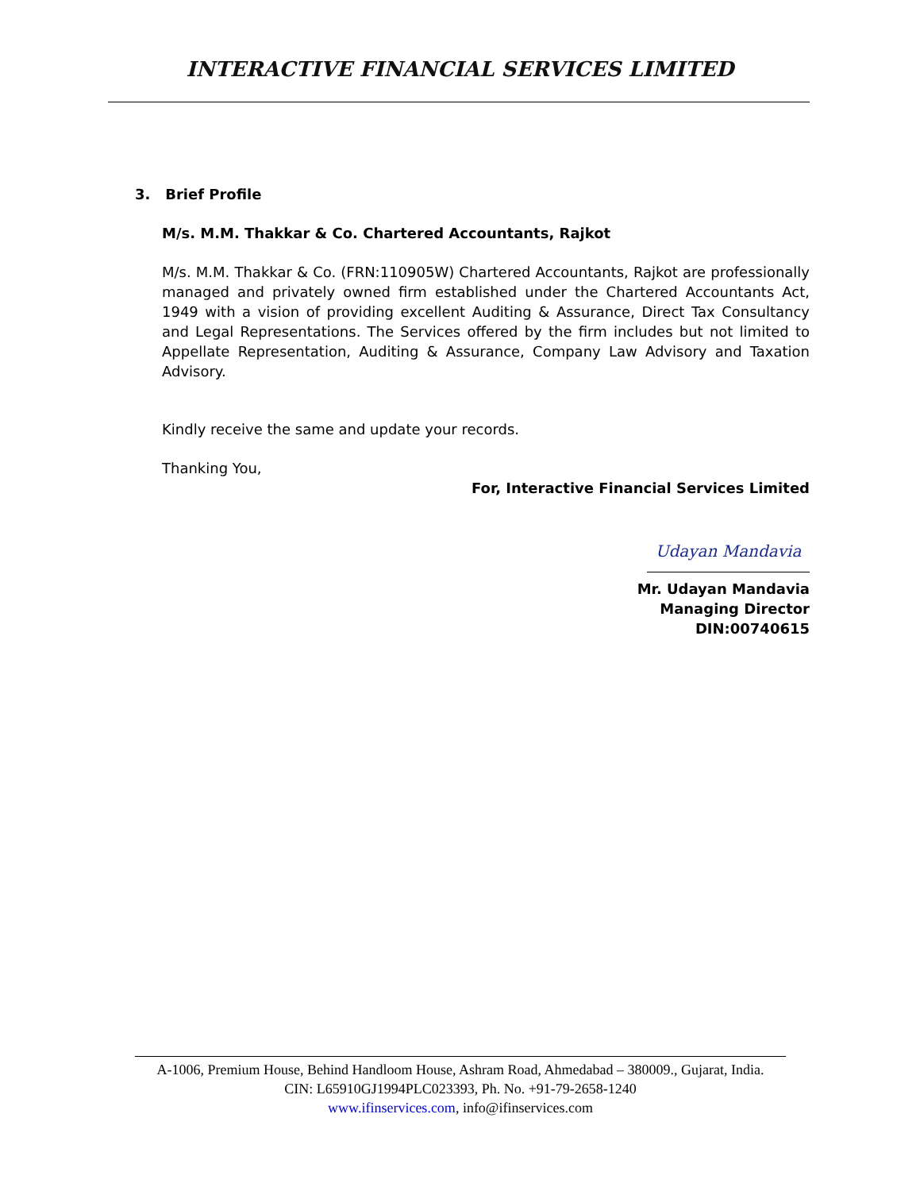INTERACTIVE FINANCIAL SERVICES LIMITED
3. Brief Profile
M/s. M.M. Thakkar & Co. Chartered Accountants, Rajkot
M/s. M.M. Thakkar & Co. (FRN:110905W) Chartered Accountants, Rajkot are professionally managed and privately owned firm established under the Chartered Accountants Act, 1949 with a vision of providing excellent Auditing & Assurance, Direct Tax Consultancy and Legal Representations. The Services offered by the firm includes but not limited to Appellate Representation, Auditing & Assurance, Company Law Advisory and Taxation Advisory.
Kindly receive the same and update your records.
Thanking You,
For, Interactive Financial Services Limited
Udayan Mandavia
Mr. Udayan Mandavia
Managing Director
DIN:00740615
A-1006, Premium House, Behind Handloom House, Ashram Road, Ahmedabad – 380009., Gujarat, India.
CIN: L65910GJ1994PLC023393, Ph. No. +91-79-2658-1240
www.ifinservices.com, info@ifinservices.com